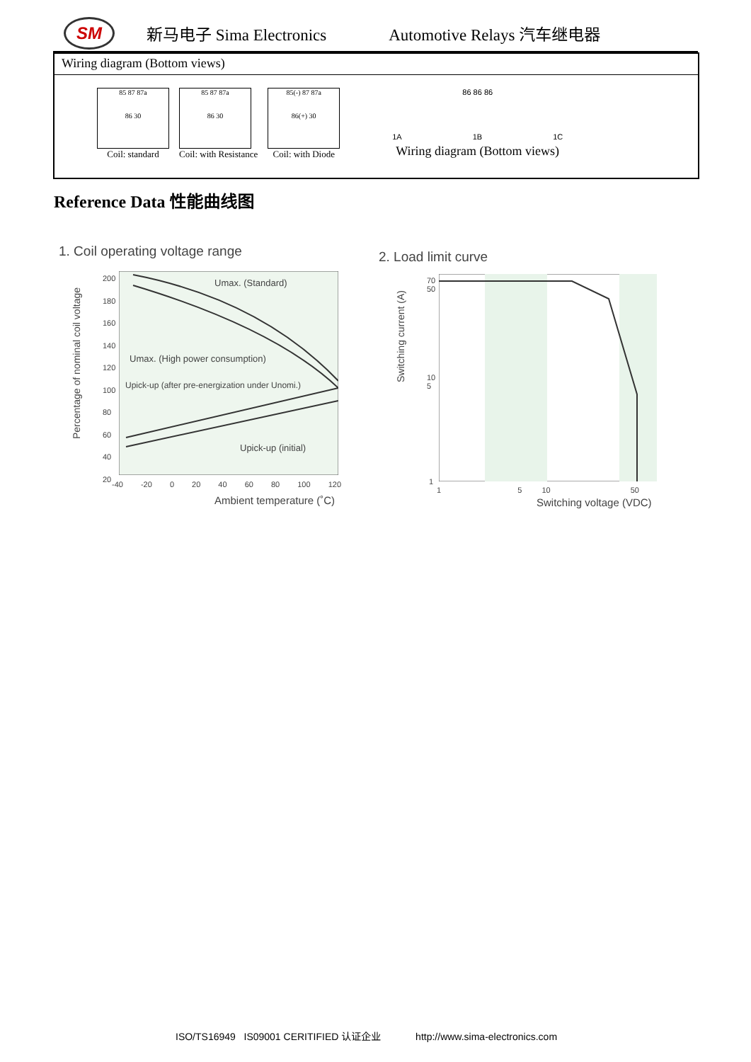SM
新马电子 Sima Electronics Automotive Relays 汽车继电器
Wiring diagram (Bottom views)
85 87 87a
86 30
Coil: standard
85 87 87a
86 30
Coil: with Resistance
85(-) 87 87a
86(+) 30
Coil: with Diode
86 86 86
1A 1B 1C
Wiring diagram (Bottom views)
Reference Data 性能曲线图
1. Coil operating voltage range
Umax. (Standard)
Umax. (High power consumption)
Upick-up (after pre-energization under Unomi.)
Upick-up (initial)
200 180 160 140 120 100 80 60 40 20
-40 -20 0 20 40 60 80 100 120
Ambient temperature (˚C)
Percentage of nominal coil voltage
2. Load limit curve
70
50
10
5
1
1 5 10 50
Switching voltage (VDC)
Switching current (A)
ISO/TS16949 IS09001 CERITIFIED 认证企业 http://www.sima-electronics.com